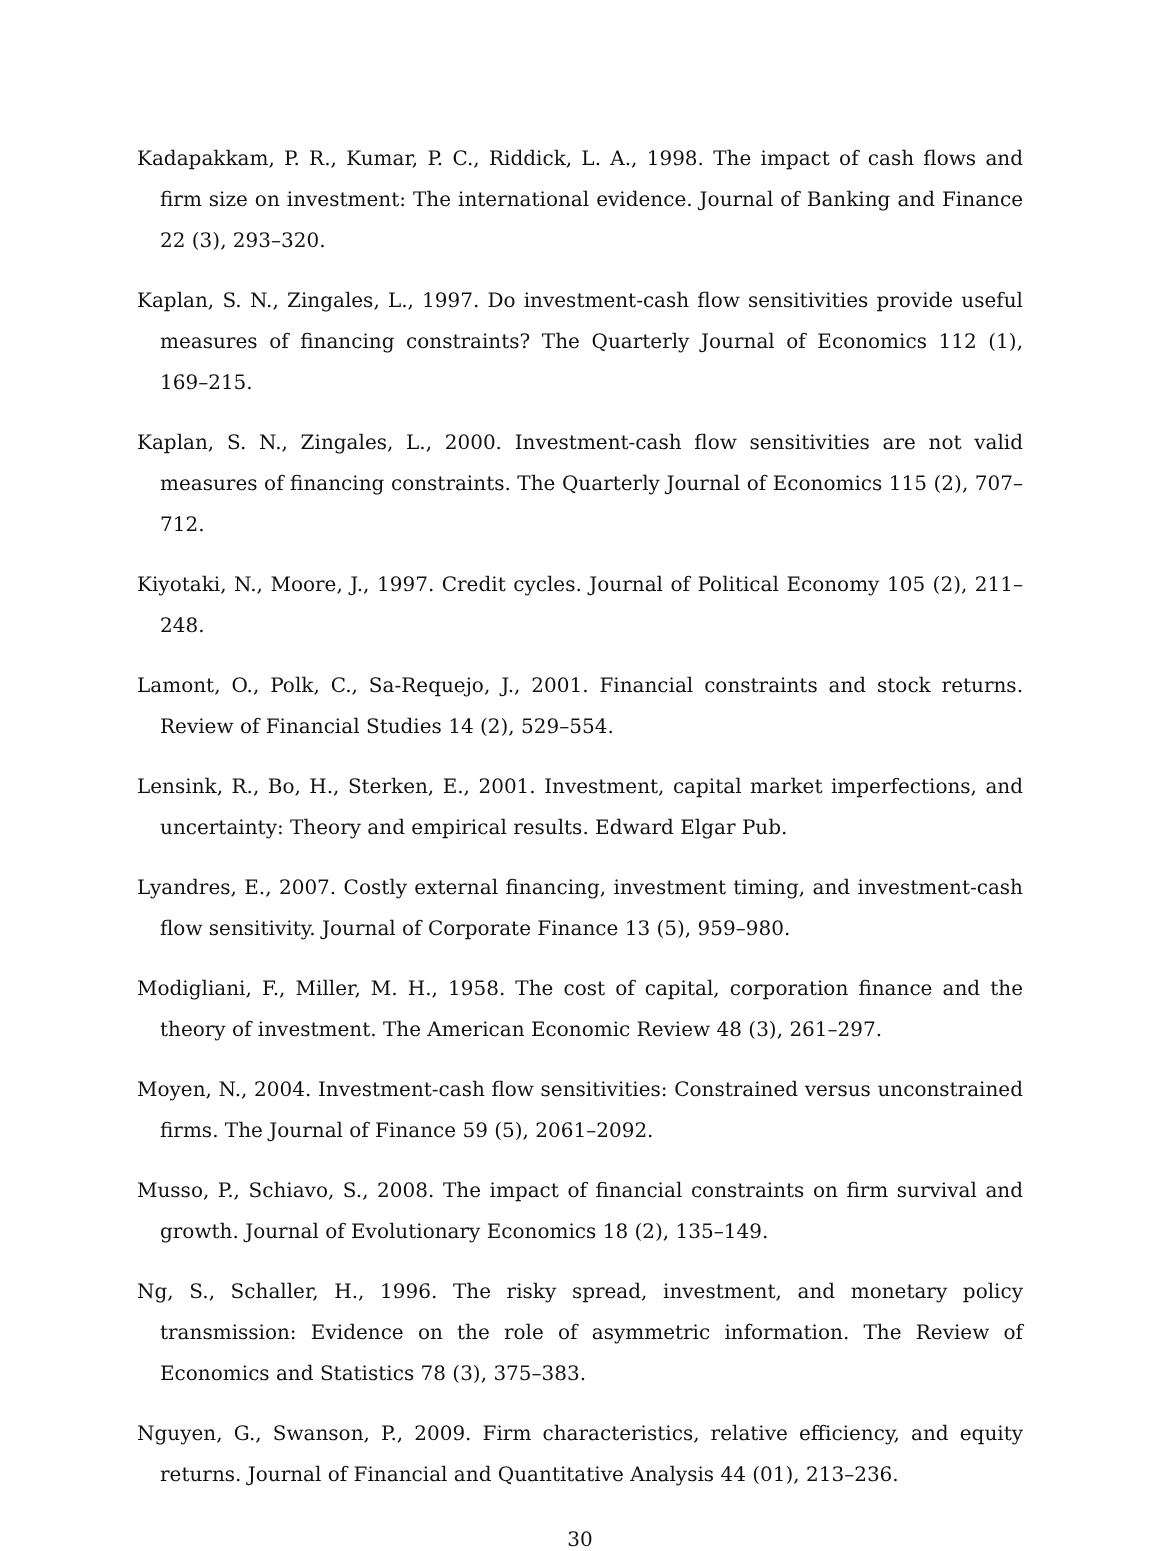Kadapakkam, P. R., Kumar, P. C., Riddick, L. A., 1998. The impact of cash flows and firm size on investment: The international evidence. Journal of Banking and Finance 22 (3), 293–320.
Kaplan, S. N., Zingales, L., 1997. Do investment-cash flow sensitivities provide useful measures of financing constraints? The Quarterly Journal of Economics 112 (1), 169–215.
Kaplan, S. N., Zingales, L., 2000. Investment-cash flow sensitivities are not valid measures of financing constraints. The Quarterly Journal of Economics 115 (2), 707–712.
Kiyotaki, N., Moore, J., 1997. Credit cycles. Journal of Political Economy 105 (2), 211–248.
Lamont, O., Polk, C., Sa-Requejo, J., 2001. Financial constraints and stock returns. Review of Financial Studies 14 (2), 529–554.
Lensink, R., Bo, H., Sterken, E., 2001. Investment, capital market imperfections, and uncertainty: Theory and empirical results. Edward Elgar Pub.
Lyandres, E., 2007. Costly external financing, investment timing, and investment-cash flow sensitivity. Journal of Corporate Finance 13 (5), 959–980.
Modigliani, F., Miller, M. H., 1958. The cost of capital, corporation finance and the theory of investment. The American Economic Review 48 (3), 261–297.
Moyen, N., 2004. Investment-cash flow sensitivities: Constrained versus unconstrained firms. The Journal of Finance 59 (5), 2061–2092.
Musso, P., Schiavo, S., 2008. The impact of financial constraints on firm survival and growth. Journal of Evolutionary Economics 18 (2), 135–149.
Ng, S., Schaller, H., 1996. The risky spread, investment, and monetary policy transmission: Evidence on the role of asymmetric information. The Review of Economics and Statistics 78 (3), 375–383.
Nguyen, G., Swanson, P., 2009. Firm characteristics, relative efficiency, and equity returns. Journal of Financial and Quantitative Analysis 44 (01), 213–236.
30